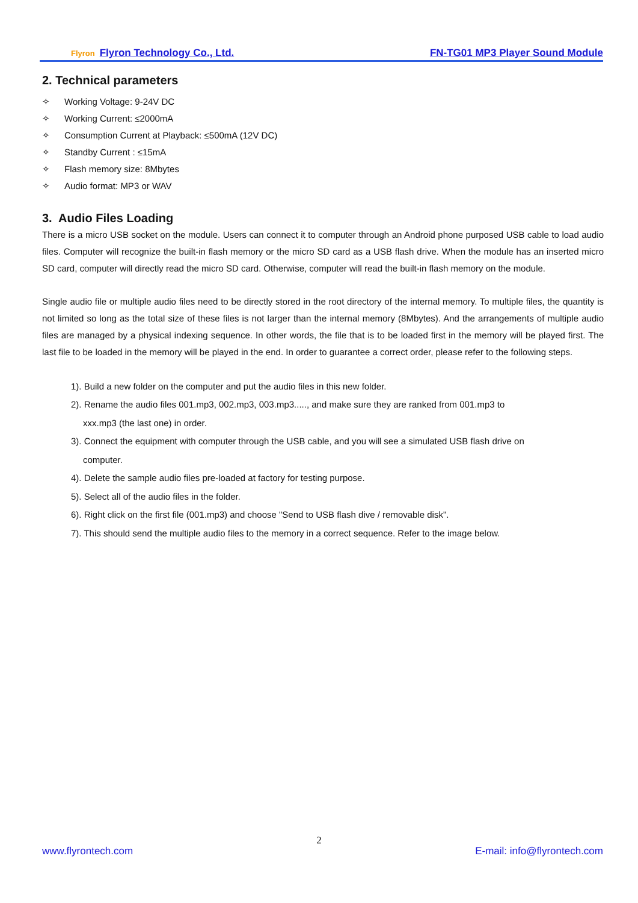Flyron Flyron Technology Co., Ltd.
FN-TG01 MP3 Player Sound Module
2. Technical parameters
✧ Working Voltage: 9-24V DC
✧ Working Current: ≤2000mA
✧ Consumption Current at Playback: ≤500mA (12V DC)
✧ Standby Current : ≤15mA
✧ Flash memory size: 8Mbytes
✧ Audio format: MP3 or WAV
3. Audio Files Loading
There is a micro USB socket on the module. Users can connect it to computer through an Android phone purposed USB cable to load audio files. Computer will recognize the built-in flash memory or the micro SD card as a USB flash drive. When the module has an inserted micro SD card, computer will directly read the micro SD card. Otherwise, computer will read the built-in flash memory on the module.
Single audio file or multiple audio files need to be directly stored in the root directory of the internal memory. To multiple files, the quantity is not limited so long as the total size of these files is not larger than the internal memory (8Mbytes). And the arrangements of multiple audio files are managed by a physical indexing sequence. In other words, the file that is to be loaded first in the memory will be played first. The last file to be loaded in the memory will be played in the end. In order to guarantee a correct order, please refer to the following steps.
1). Build a new folder on the computer and put the audio files in this new folder.
2). Rename the audio files 001.mp3, 002.mp3, 003.mp3....., and make sure they are ranked from 001.mp3 to
xxx.mp3 (the last one) in order.
3). Connect the equipment with computer through the USB cable, and you will see a simulated USB flash drive on
computer.
4). Delete the sample audio files pre-loaded at factory for testing purpose.
5). Select all of the audio files in the folder.
6). Right click on the first file (001.mp3) and choose "Send to USB flash dive / removable disk".
7). This should send the multiple audio files to the memory in a correct sequence. Refer to the image below.
2
www.flyrontech.com E-mail: info@flyrontech.com